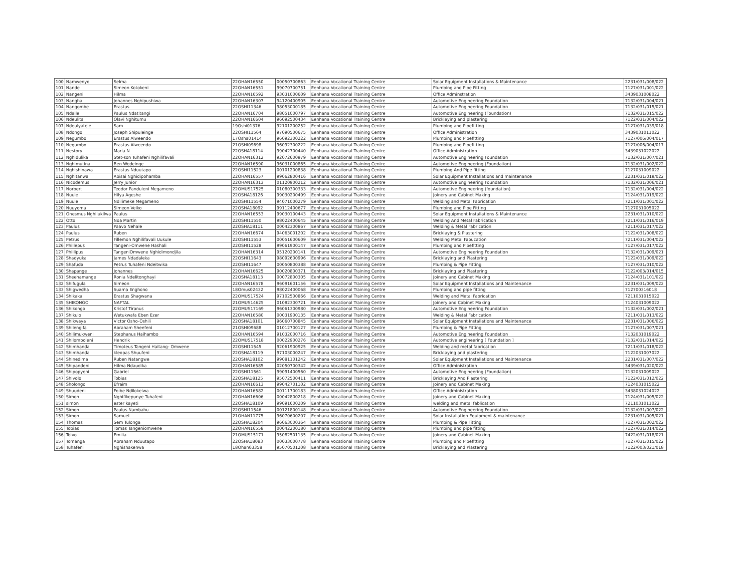| 100 | Namwenyo | Selma | 22OHAN16550 | 00050700863 | Eenhana Vocational Training Centre | Solar Equipment Installations & Maintenance | 2231/031/008/022 |
| 101 | Nande | Simeon Kotokeni | 22OHAN16551 | 99070700751 | Eenhana Vocational Training Centre | Plumbing and Pipe Fitting | 7127/031/001/022 |
| 102 | Nangeni | Hilma | 22OHAN16592 | 93031000609 | Eenhana Vocational Training Centre | Office Adminstration | 3439031008022 |
| 103 | Nangha | Johannes Nghipushiwa | 22OHAN16307 | 94120400905 | Eenhana Vocational Training Centre | Automotive Engineering Foundation | 7132/031/004/021 |
| 104 | Nangombe | Erastus | 22OSHI11346 | 98053000185 | Eenhana Vocational Training Centre | Automotive Engineering Foundation | 7132/031/015/021 |
| 105 | Ndaile | Paulus Ndatitangi | 22OHAN16704 | 98051000797 | Eenhana Vocational Training Centre | Automotive Engineering (Foundation) | 7132/031/015/022 |
| 106 | Ndeulita | Olavi Nghitumu | 22OHAN16604 | 96092500434 | Eenhana Vocational Training Centre | Bricklaying and plastering | 7122/031/004/022 |
| 107 | Ndeulyatele | Sam | 19Oshi01376 | 92101200252 | Eenhana Vocational Training Centre | Plumbing and Pipefitting | 7127/031/039/018 |
| 108 | Ndongo | Joseph Shipuleinge | 22OSHI11564 | 97090500675 | Eenhana Vocational Training Centre | Office Administration | 3439031011022 |
| 109 | Negumbo | Erastus Alweendo | 17Osha01414 | 96092300222 | Eenhana Vocational Training Centre | Plumbing and Pipefitting | 7127/006/004/017 |
| 110 | Negumbo | Erastus Alweendo | 21OSHI09698 | 96092300222 | Eenhana Vocational Training Centre | Plumbing and Pipefitting | 7127/006/004/017 |
| 111 | Nestory | Maria N | 22OSHA18114 | 99042700440 | Eenhana Vocational Training Centre | Office Administration | 3439031022022 |
| 112 | Nghidulika | Stet-son Tuhafeni Nghilifavali | 22OHAN16312 | 92072600979 | Eenhana Vocational Training Centre | Automotive Engineering Foundation | 7132/031/007/021 |
| 113 | Nghimutina | Ben Wedeinge | 22OHAN16590 | 96031000865 | Eenhana Vocational Training Centre | Automotive Engineering (Foundation) | 7132/031/002/022 |
| 114 | Nghishinawa | Erastus Nduutapo | 22OSHI11523 | 00101200838 | Eenhana Vocational Training Centre | Plumbing And Pipe fitting | 7127031009022 |
| 115 | Nghitanwa | Abisai Nghidipohamba | 22OHAN16557 | 99062800416 | Eenhana Vocational Training Centre | Solar Equipment Installations and maintenance | 2231/031/019/022 |
| 116 | Nicodemus | Jerry Junior | 22OHAN16313 | 01120900212 | Eenhana Vocational Training Centre | Automotive Engineering Foundation | 7132/031/006/021 |
| 117 | Norbert | Teodor Panduleni Megameno | 22OMUS17525 | 01080300333 | Eenhana Vocational Training Centre | Automotive Engineering (foundation) | 7132/031/004/022 |
| 118 | Nuule | Hilya Ageshe | 22OSHA18126 | 99030200499 | Eenhana Vocational Training Centre | Joinery and Cabinet Making | 7124/031/019/022 |
| 119 | Nuule | Ndilimeke Megameno | 22OSHI11554 | 94071000279 | Eenhana Vocational Training Centre | Welding and Metal Fabrication | 7211/031/001/022 |
| 120 | Nuuyoma | Simeon Veiko | 22OSHA18092 | 99112400677 | Eenhana Vocational Training Centre | Plumbing and Pipe Fitting | 7127031005022 |
| 121 | Onesmus Nghilukilwa | Paulus | 22OHAN16553 | 99030100443 | Eenhana Vocational Training Centre | Solar Equipment Installations & Maintenance | 2231/031/010/022 |
| 122 | Otto | Noa Martin | 22OSHI11550 | 98022400645 | Eenhana Vocational Training Centre | Welding And Metal Fabrication | 7211/031/016/019 |
| 123 | Paulus | Paavo Nehale | 22OSHA18111 | 00042300867 | Eenhana Vocational Training Centre | Welding & Metal Fabrication | 7211/031/017/022 |
| 124 | Paulus | Ruben | 22OHAN16674 | 94063001202 | Eenhana Vocational Training Centre | Bricklaying & Plastering | 7122/031/008/022 |
| 125 | Petrus | Fillemon Nghilifavali Uukule | 22OSHI11553 | 00051600609 | Eenhana Vocational Training Centre | Welding Metal Fabucation | 7211/031/004/022 |
| 126 | Phillepus | Tangeni-Omwene Hashali | 22OSHI11528 | 99061900147 | Eenhana Vocational Training Centre | Plumbing and Pipefitting | 7127/031/017/022 |
| 127 | Phillipus | TangeniOmwene Nghidimondjila | 22OHAN16314 | 95120200141 | Eenhana Vocational Training Centre | Automotive Engineering Foundation | 7132/031/009/021 |
| 128 | Shadyuka | James Ndadaleka | 22OSHI11643 | 98092600996 | Eenhana Vocational Training Centre | Bricklaying and Plastering | 7122/031/009/022 |
| 129 | Shafuda | Petrus Tuhafeni Ndeitwika | 22OSHI11647 | 00050800388 | Eenhana Vocational Training Centre | Plumbing & Pipe Fitting | 7127/031/010/022 |
| 130 | Shapange | Johannes | 22OHAN16625 | 90020800371 | Eenhana Vocational Training Centre | Bricklaying and Plastering | 7122/003/014/015 |
| 131 | Sheehamange | Ronia Ndelitonghayi | 22OSHA18113 | 00072800305 | Eenhana Vocational Training Centre | Joinery and Cabinet Making | 7124/031/101/022 |
| 132 | Shifugula | Simeon | 22OHAN16578 | 96091601156 | Eenhana Vocational Training Centre | Solar Equipment Installations and Maintenance | 2231/031/009/022 |
| 133 | Shigwedha | Suama Enghono | 18Omus02432 | 98022400068 | Eenhana Vocational Training Centre | Plumbing and pipe fitting | 712700316018 |
| 134 | Shikaka | Erastus Shagwana | 22OMUS17524 | 97102500866 | Eenhana Vocational Training Centre | Welding and Metal Fabrication | 7211031015022 |
| 135 | SHIKONGO | NAFTAL | 21OMUS14625 | 01082300721 | Eenhana Vocational Training Centre | Joinery and Cabinet Making | 7124031009022 |
| 136 | Shikongo | Kristof Tiranus | 22OMUS17169 | 96061300980 | Eenhana Vocational Training Centre | Automotive Engineering Foundation | 7132/031/002/021 |
| 137 | Shikulo | Wetukwafa Eben Ezer | 22OHAN16580 | 00031900135 | Eenhana Vocational Training Centre | Welding & Metal Fabrication | 7211/031/013/022 |
| 138 | Shikwaya | Victor Osho-Oshili | 22OSHA18101 | 96060700845 | Eenhana Vocational Training Centre | Solar Equipment Installations and Maintenance | 2231/031/006/022 |
| 139 | Shilengifa | Abraham Sheefeni | 21OSHI09688 | 01012700127 | Eenhana Vocational Training Centre | Plumbing & Pipe Fitting | 7127/031/007/021 |
| 140 | Shilimukweni | Stephanus Haihambo | 22OHAN16594 | 91032000716 | Eenhana Vocational Training Centre | Automotive Engineering Foundation | 7132031019022 |
| 141 | Shilomboleni | Hendrik | 22OMUS17518 | 00022900276 | Eenhana Vocational Training Centre | Automotive engineering [ Foundation ] | 7132/031/014/022 |
| 142 | Shimhanda | Timoteus Tangeni Haitang- Omwene | 22OSHI11545 | 92061900925 | Eenhana Vocational Training Centre | Welding and metal fabrication | 7211/031/018/022 |
| 143 | Shimhanda | kleopas Shuufeni | 22OSHA18119 | 97103000247 | Eenhana Vocational Training Centre | Bricklaying and plastering | 7122031007022 |
| 144 | Shinedima | Ruben Natangwe | 22OSHA18102 | 99081101242 | Eenhana Vocational Training Centre | Solar Equipment Installations and Maintenance | 2231/031/007/022 |
| 145 | Shipandeni | Hilma Ndaudika | 22OHAN16585 | 02050700342 | Eenhana Vocational Training Centre | Office Administration | 3439/031/020/022 |
| 146 | Shipopyeni | Gabriel | 22OSHI11561 | 99091400560 | Eenhana Vocational Training Centre | Automotive Engineering (Foundation) | 7132031009022 |
| 147 | Shivolo | Tobias | 22OSHA18125 | 95072500411 | Eenhana Vocational Training Centre | Bricklaying And Plastering | 7122/031/012/022 |
| 148 | Sholongo | Efraim | 22OHAN16613 | 99042701102 | Eenhana Vocational Training Centre | Joinery and Cabinet Making | 7124031015022 |
| 149 | Shuudeni | Foibe Ndilokelwa | 22OHAN16582 | 00111700183 | Eenhana Vocational Training Centre | Office Administration | 3438031024022 |
| 150 | Simon | Nghifikepunye Tuhafeni | 22OHAN16606 | 00042800218 | Eenhana Vocational Training Centre | Joinery and Cabinet Making | 7124/031/005/022 |
| 151 | simon | ester kayeti | 22OSHA18109 | 99091600209 | Eenhana Vocational Training Centre | welding and metal fablication | 7211031011022 |
| 152 | Simon | Paulus Nambahu | 22OSHI11546 | 00121800148 | Eenhana Vocational Training Centre | Automotive Engineering Foundation | 7132/031/007/022 |
| 153 | Simon | Samuel | 21OHAN11775 | 96070600207 | Eenhana Vocational Training Centre | Solar Installation Equipment & maintenance | 2231/031/005/021 |
| 154 | Thomas | Sem Tulonga | 22OSHA18204 | 96063000364 | Eenhana Vocational Training Centre | Plumbing & Pipe Fitting | 7127/031/002/022 |
| 155 | Tobias | Tomas Tangeniomwene | 22OHAN16558 | 00042200180 | Eenhana Vocational Training Centre | Plumbing and pipe fitting | 7127/031/014/022 |
| 156 | Toivo | Emilia | 21OMUS15171 | 95082501135 | Eenhana Vocational Training Centre | Joinery and Cabinet Making | 7422/031/018/021 |
| 157 | Tomanga | Abraham Nduutapo | 22OSHA18083 | 00033000778 | Eenhana Vocational Training Centre | Plumbing and Pipefitting | 7127/031/015/022 |
| 158 | Tuhafeni | Nghishakenwa | 18Ohan03358 | 95070501208 | Eenhana Vocational Training Centre | Bricklaying and Plastering | 7122/003/021/018 |